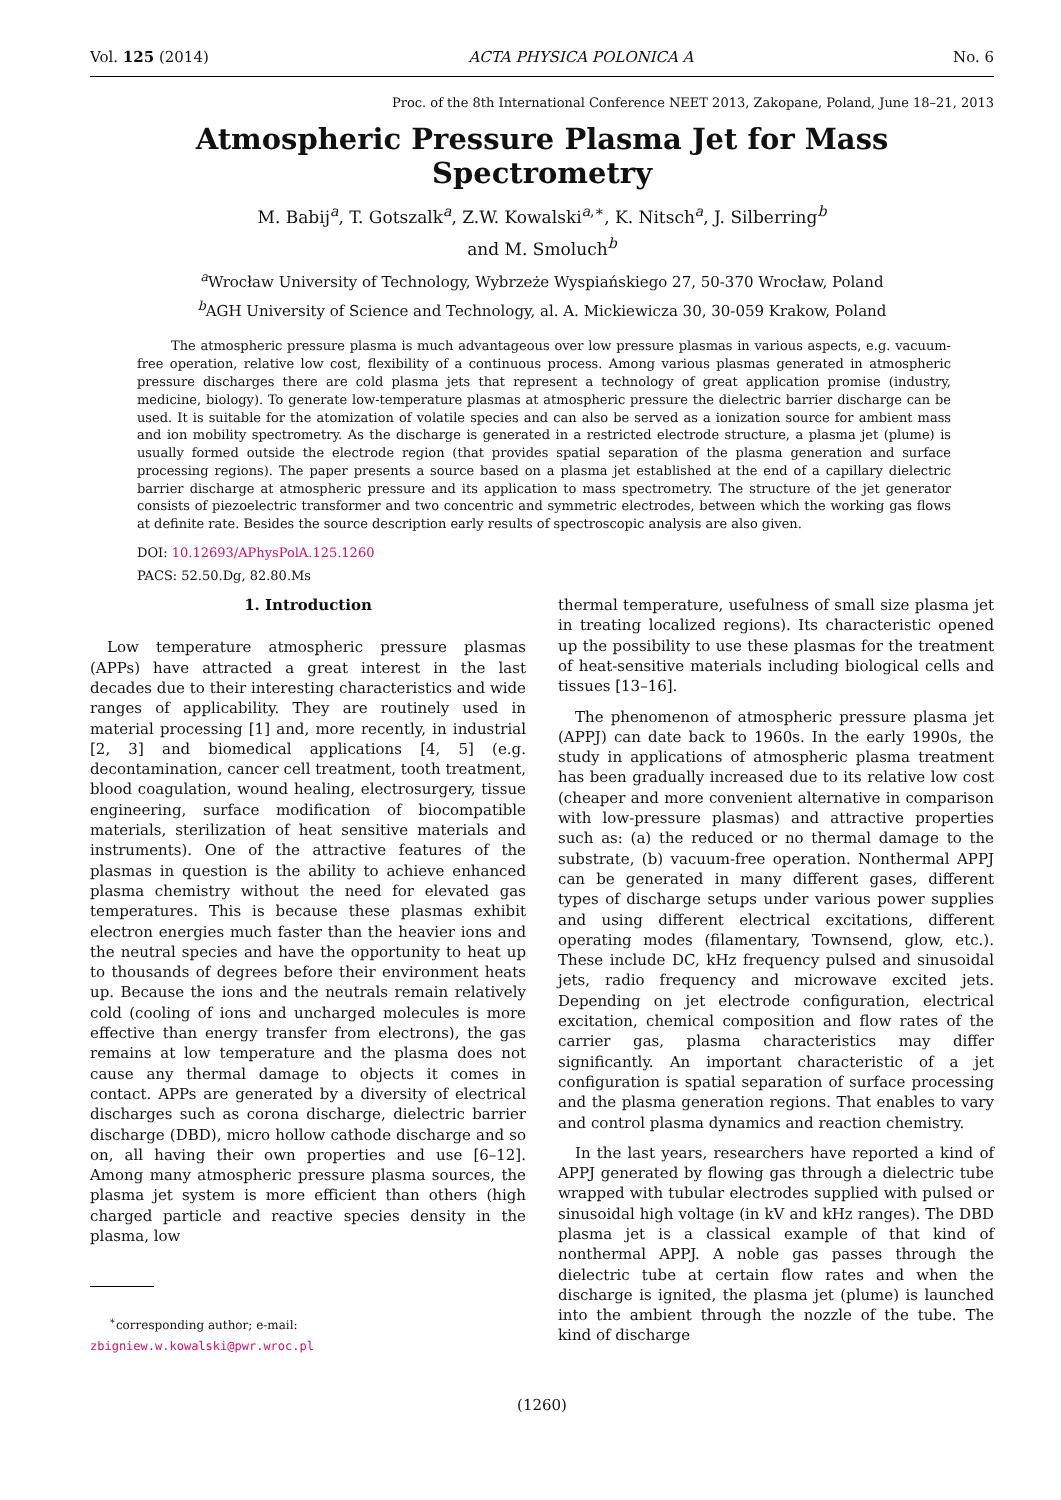Vol. 125 (2014) ACTA PHYSICA POLONICA A No. 6
Proc. of the 8th International Conference NEET 2013, Zakopane, Poland, June 18–21, 2013
Atmospheric Pressure Plasma Jet for Mass Spectrometry
M. Babij<sup>a</sup>, T. Gotszalk<sup>a</sup>, Z.W. Kowalski<sup>a,∗</sup>, K. Nitsch<sup>a</sup>, J. Silberring<sup>b</sup>
and M. Smoluch<sup>b</sup>
<sup>a</sup> Wrocław University of Technology, Wybrzeże Wyspiańskiego 27, 50-370 Wrocław, Poland
<sup>b</sup> AGH University of Science and Technology, al. A. Mickiewicza 30, 30-059 Krakow, Poland
The atmospheric pressure plasma is much advantageous over low pressure plasmas in various aspects, e.g. vacuum-free operation, relative low cost, flexibility of a continuous process. Among various plasmas generated in atmospheric pressure discharges there are cold plasma jets that represent a technology of great application promise (industry, medicine, biology). To generate low-temperature plasmas at atmospheric pressure the dielectric barrier discharge can be used. It is suitable for the atomization of volatile species and can also be served as a ionization source for ambient mass and ion mobility spectrometry. As the discharge is generated in a restricted electrode structure, a plasma jet (plume) is usually formed outside the electrode region (that provides spatial separation of the plasma generation and surface processing regions). The paper presents a source based on a plasma jet established at the end of a capillary dielectric barrier discharge at atmospheric pressure and its application to mass spectrometry. The structure of the jet generator consists of piezoelectric transformer and two concentric and symmetric electrodes, between which the working gas flows at definite rate. Besides the source description early results of spectroscopic analysis are also given.
DOI: 10.12693/APhysPolA.125.1260
PACS: 52.50.Dg, 82.80.Ms
1. Introduction
Low temperature atmospheric pressure plasmas (APPs) have attracted a great interest in the last decades due to their interesting characteristics and wide ranges of applicability. They are routinely used in material processing [1] and, more recently, in industrial [2, 3] and biomedical applications [4, 5] (e.g. decontamination, cancer cell treatment, tooth treatment, blood coagulation, wound healing, electrosurgery, tissue engineering, surface modification of biocompatible materials, sterilization of heat sensitive materials and instruments). One of the attractive features of the plasmas in question is the ability to achieve enhanced plasma chemistry without the need for elevated gas temperatures. This is because these plasmas exhibit electron energies much faster than the heavier ions and the neutral species and have the opportunity to heat up to thousands of degrees before their environment heats up. Because the ions and the neutrals remain relatively cold (cooling of ions and uncharged molecules is more effective than energy transfer from electrons), the gas remains at low temperature and the plasma does not cause any thermal damage to objects it comes in contact. APPs are generated by a diversity of electrical discharges such as corona discharge, dielectric barrier discharge (DBD), micro hollow cathode discharge and so on, all having their own properties and use [6–12]. Among many atmospheric pressure plasma sources, the plasma jet system is more efficient than others (high charged particle and reactive species density in the plasma, low
<sup>∗</sup>corresponding author; e-mail:
zbigniew.w.kowalski@pwr.wroc.pl
thermal temperature, usefulness of small size plasma jet in treating localized regions). Its characteristic opened up the possibility to use these plasmas for the treatment of heat-sensitive materials including biological cells and tissues [13–16].
The phenomenon of atmospheric pressure plasma jet (APPJ) can date back to 1960s. In the early 1990s, the study in applications of atmospheric plasma treatment has been gradually increased due to its relative low cost (cheaper and more convenient alternative in comparison with low-pressure plasmas) and attractive properties such as: (a) the reduced or no thermal damage to the substrate, (b) vacuum-free operation. Nonthermal APPJ can be generated in many different gases, different types of discharge setups under various power supplies and using different electrical excitations, different operating modes (filamentary, Townsend, glow, etc.). These include DC, kHz frequency pulsed and sinusoidal jets, radio frequency and microwave excited jets. Depending on jet electrode configuration, electrical excitation, chemical composition and flow rates of the carrier gas, plasma characteristics may differ significantly. An important characteristic of a jet configuration is spatial separation of surface processing and the plasma generation regions. That enables to vary and control plasma dynamics and reaction chemistry.
In the last years, researchers have reported a kind of APPJ generated by flowing gas through a dielectric tube wrapped with tubular electrodes supplied with pulsed or sinusoidal high voltage (in kV and kHz ranges). The DBD plasma jet is a classical example of that kind of nonthermal APPJ. A noble gas passes through the dielectric tube at certain flow rates and when the discharge is ignited, the plasma jet (plume) is launched into the ambient through the nozzle of the tube. The kind of discharge
(1260)